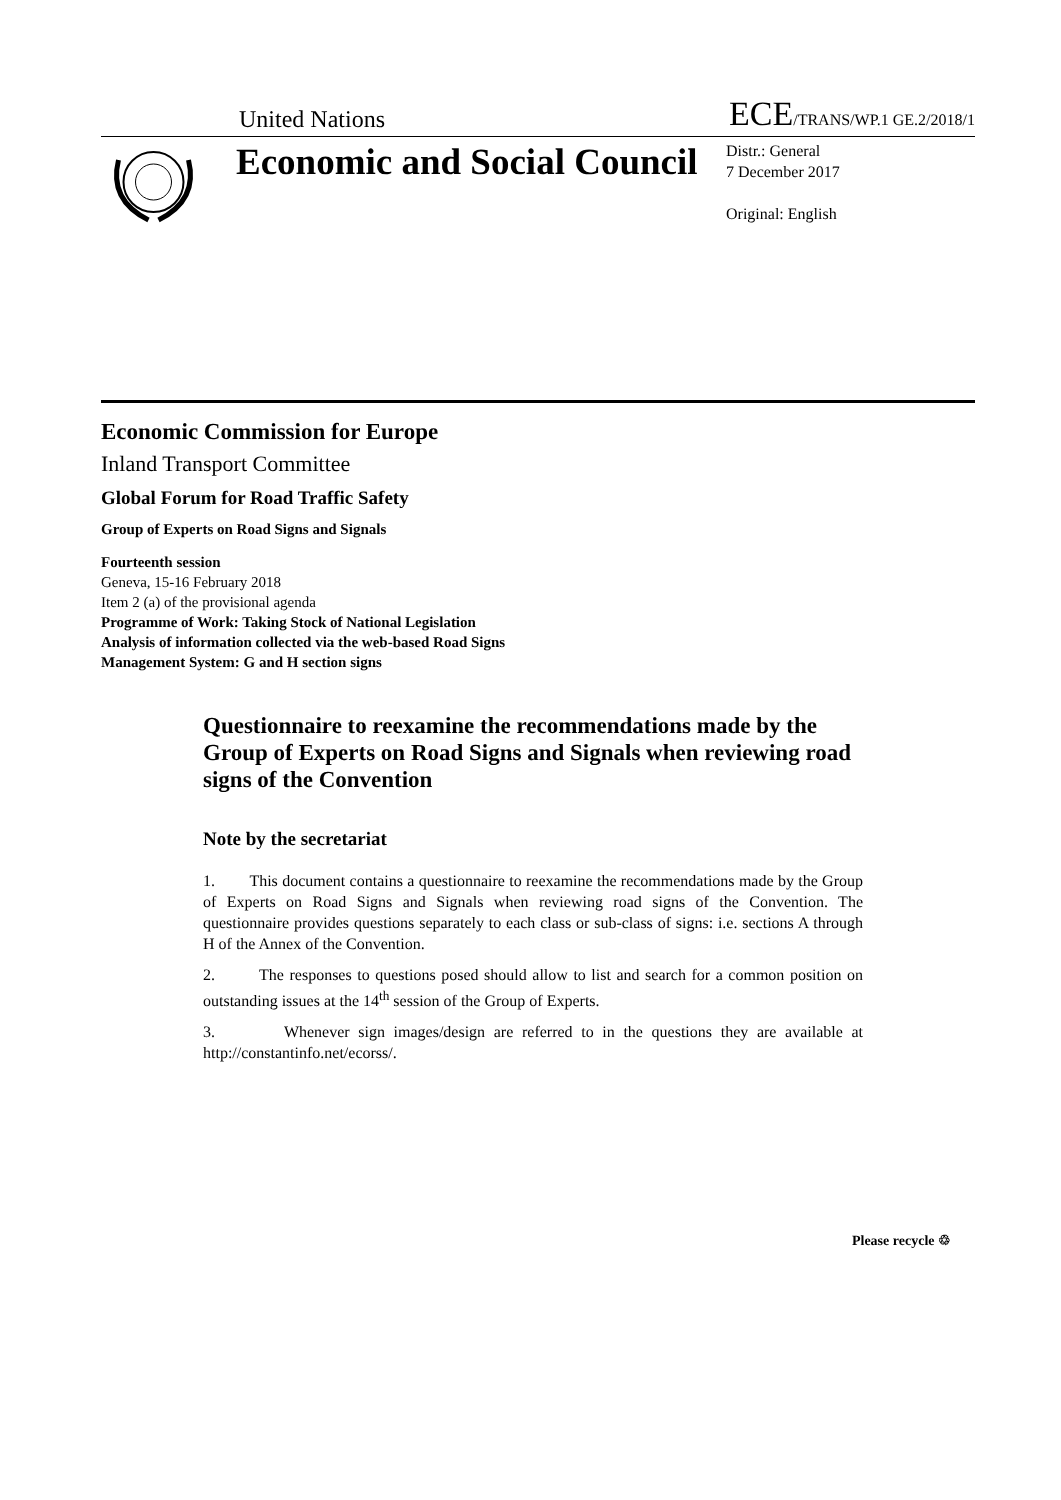United Nations
ECE/TRANS/WP.1 GE.2/2018/1
Economic and Social Council
Distr.: General
7 December 2017
Original: English
Economic Commission for Europe
Inland Transport Committee
Global Forum for Road Traffic Safety
Group of Experts on Road Signs and Signals
Fourteenth session
Geneva, 15-16 February 2018
Item 2 (a) of the provisional agenda
Programme of Work: Taking Stock of National Legislation
Analysis of information collected via the web-based Road Signs
Management System: G and H section signs
Questionnaire to reexamine the recommendations made by the Group of Experts on Road Signs and Signals when reviewing road signs of the Convention
Note by the secretariat
1. This document contains a questionnaire to reexamine the recommendations made by the Group of Experts on Road Signs and Signals when reviewing road signs of the Convention. The questionnaire provides questions separately to each class or sub-class of signs: i.e. sections A through H of the Annex of the Convention.
2. The responses to questions posed should allow to list and search for a common position on outstanding issues at the 14<sup>th</sup> session of the Group of Experts.
3. Whenever sign images/design are referred to in the questions they are available at http://constantinfo.net/ecorss/.
Please recycle ♲